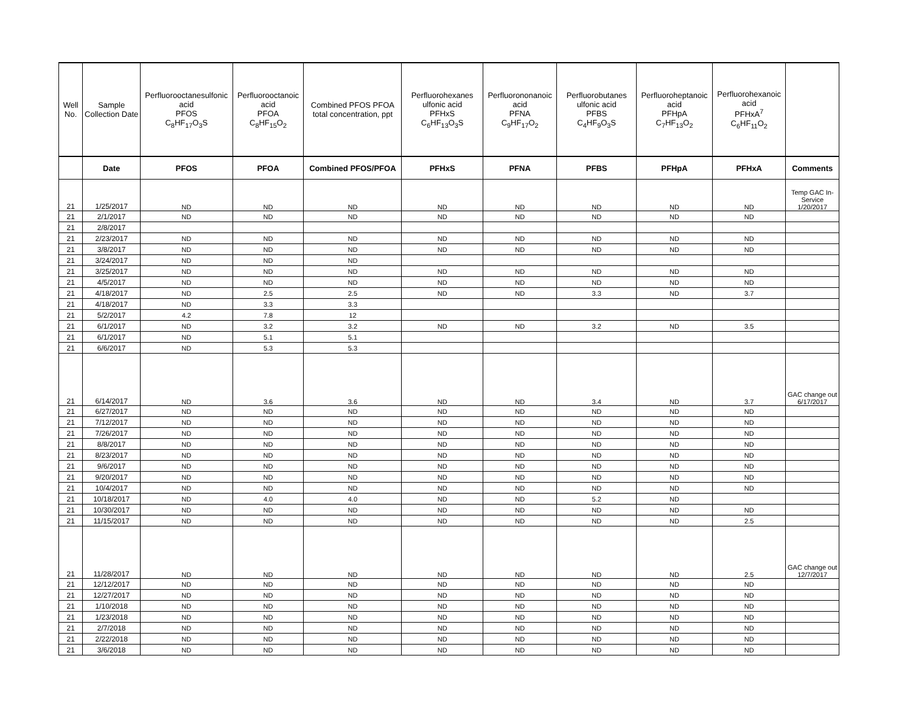| Well No. | Sample Collection Date | Perfluorooctanesulfonic acid PFOS C<sub>8</sub>HF<sub>17</sub>O<sub>3</sub>S | Perfluorooctanoic acid PFOA C<sub>8</sub>HF<sub>15</sub>O<sub>2</sub> | Combined PFOS PFOA total concentration, ppt | Perfluorohexanes ulfonic acid PFHxS C<sub>6</sub>HF<sub>13</sub>O<sub>3</sub>S | Perfluorononanoic acid PFNA C<sub>9</sub>HF<sub>17</sub>O<sub>2</sub> | Perfluorobutanes ulfonic acid PFBS C<sub>4</sub>HF<sub>9</sub>O<sub>3</sub>S | Perfluoroheptanoic acid PFHpA C<sub>7</sub>HF<sub>13</sub>O<sub>2</sub> | Perfluorohexanoic acid PFHxA<sup>7</sup> C<sub>6</sub>HF<sub>11</sub>O<sub>2</sub> | |
| --- | --- | --- | --- | --- | --- | --- | --- | --- | --- | --- |
| | Date | PFOS | PFOA | Combined PFOS/PFOA | PFHxS | PFNA | PFBS | PFHpA | PFHxA | Comments |
| 21 | 1/25/2017 | ND | ND | ND | ND | ND | ND | ND | ND | Temp GAC In-Service 1/20/2017 |
| 21 | 2/1/2017 | ND | ND | ND | ND | ND | ND | ND | ND | |
| 21 | 2/8/2017 | | | | | | | | | |
| 21 | 2/23/2017 | ND | ND | ND | ND | ND | ND | ND | ND | |
| 21 | 3/8/2017 | ND | ND | ND | ND | ND | ND | ND | ND | |
| 21 | 3/24/2017 | ND | ND | ND | | | | | | |
| 21 | 3/25/2017 | ND | ND | ND | ND | ND | ND | ND | ND | |
| 21 | 4/5/2017 | ND | ND | ND | ND | ND | ND | ND | ND | |
| 21 | 4/18/2017 | ND | 2.5 | 2.5 | ND | ND | 3.3 | ND | 3.7 | |
| 21 | 4/18/2017 | ND | 3.3 | 3.3 | | | | | | |
| 21 | 5/2/2017 | 4.2 | 7.8 | 12 | | | | | | |
| 21 | 6/1/2017 | ND | 3.2 | 3.2 | ND | ND | 3.2 | ND | 3.5 | |
| 21 | 6/1/2017 | ND | 5.1 | 5.1 | | | | | | |
| 21 | 6/6/2017 | ND | 5.3 | 5.3 | | | | | | |
| 21 | 6/14/2017 | ND | 3.6 | 3.6 | ND | ND | 3.4 | ND | 3.7 | GAC change out 6/17/2017 |
| 21 | 6/27/2017 | ND | ND | ND | ND | ND | ND | ND | ND | |
| 21 | 7/12/2017 | ND | ND | ND | ND | ND | ND | ND | ND | |
| 21 | 7/26/2017 | ND | ND | ND | ND | ND | ND | ND | ND | |
| 21 | 8/8/2017 | ND | ND | ND | ND | ND | ND | ND | ND | |
| 21 | 8/23/2017 | ND | ND | ND | ND | ND | ND | ND | ND | |
| 21 | 9/6/2017 | ND | ND | ND | ND | ND | ND | ND | ND | |
| 21 | 9/20/2017 | ND | ND | ND | ND | ND | ND | ND | ND | |
| 21 | 10/4/2017 | ND | ND | ND | ND | ND | ND | ND | ND | |
| 21 | 10/18/2017 | ND | 4.0 | 4.0 | ND | ND | 5.2 | ND | | |
| 21 | 10/30/2017 | ND | ND | ND | ND | ND | ND | ND | ND | |
| 21 | 11/15/2017 | ND | ND | ND | ND | ND | ND | ND | 2.5 | |
| 21 | 11/28/2017 | ND | ND | ND | ND | ND | ND | ND | 2.5 | GAC change out 12/7/2017 |
| 21 | 12/12/2017 | ND | ND | ND | ND | ND | ND | ND | ND | |
| 21 | 12/27/2017 | ND | ND | ND | ND | ND | ND | ND | ND | |
| 21 | 1/10/2018 | ND | ND | ND | ND | ND | ND | ND | ND | |
| 21 | 1/23/2018 | ND | ND | ND | ND | ND | ND | ND | ND | |
| 21 | 2/7/2018 | ND | ND | ND | ND | ND | ND | ND | ND | |
| 21 | 2/22/2018 | ND | ND | ND | ND | ND | ND | ND | ND | |
| 21 | 3/6/2018 | ND | ND | ND | ND | ND | ND | ND | ND | |